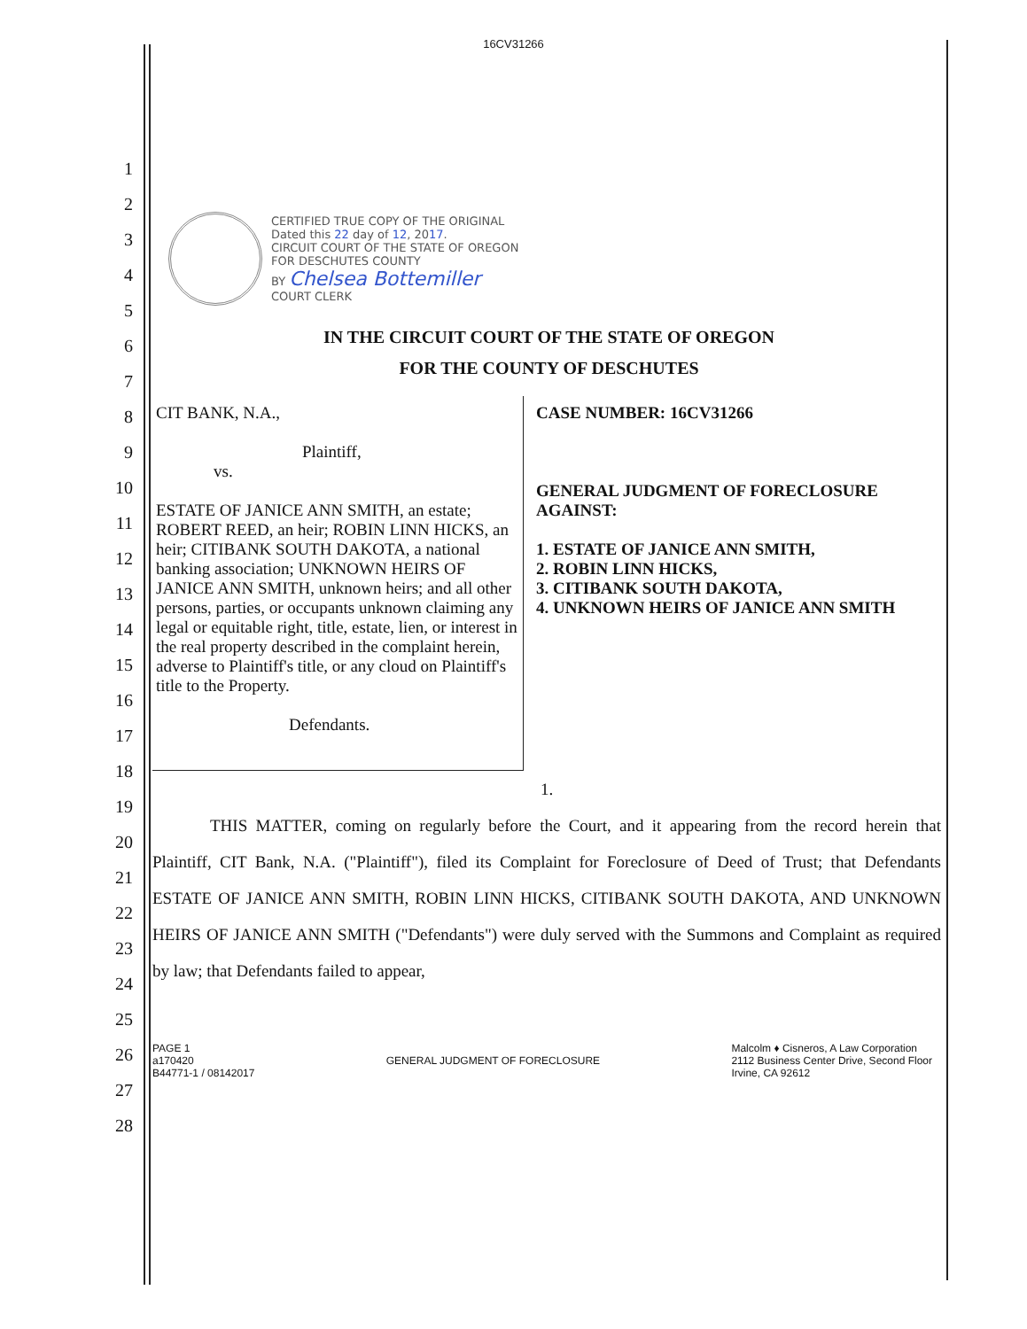16CV31266
CERTIFIED TRUE COPY OF THE ORIGINAL
Dated this 22 day of 12, 2017.
CIRCUIT COURT OF THE STATE OF OREGON
FOR DESCHUTES COUNTY
BY Chelsea Bottemiller
COURT CLERK
IN THE CIRCUIT COURT OF THE STATE OF OREGON
FOR THE COUNTY OF DESCHUTES
CIT BANK, N.A.,
Plaintiff,
vs.
ESTATE OF JANICE ANN SMITH, an estate; ROBERT REED, an heir; ROBIN LINN HICKS, an heir; CITIBANK SOUTH DAKOTA, a national banking association; UNKNOWN HEIRS OF JANICE ANN SMITH, unknown heirs; and all other persons, parties, or occupants unknown claiming any legal or equitable right, title, estate, lien, or interest in the real property described in the complaint herein, adverse to Plaintiff's title, or any cloud on Plaintiff's title to the Property.
Defendants.
CASE NUMBER: 16CV31266
GENERAL JUDGMENT OF FORECLOSURE AGAINST:
1. ESTATE OF JANICE ANN SMITH,
2. ROBIN LINN HICKS,
3. CITIBANK SOUTH DAKOTA,
4. UNKNOWN HEIRS OF JANICE ANN SMITH
1.
THIS MATTER, coming on regularly before the Court, and it appearing from the record herein that Plaintiff, CIT Bank, N.A. ("Plaintiff"), filed its Complaint for Foreclosure of Deed of Trust; that Defendants ESTATE OF JANICE ANN SMITH, ROBIN LINN HICKS, CITIBANK SOUTH DAKOTA, AND UNKNOWN HEIRS OF JANICE ANN SMITH ("Defendants") were duly served with the Summons and Complaint as required by law; that Defendants failed to appear,
PAGE 1
a170420
B44771-1 / 08142017
GENERAL JUDGMENT OF FORECLOSURE
Malcolm ♦ Cisneros, A Law Corporation
2112 Business Center Drive, Second Floor
Irvine, CA 92612
1
2
3
4
5
6
7
8
9
10
11
12
13
14
15
16
17
18
19
20
21
22
23
24
25
26
27
28